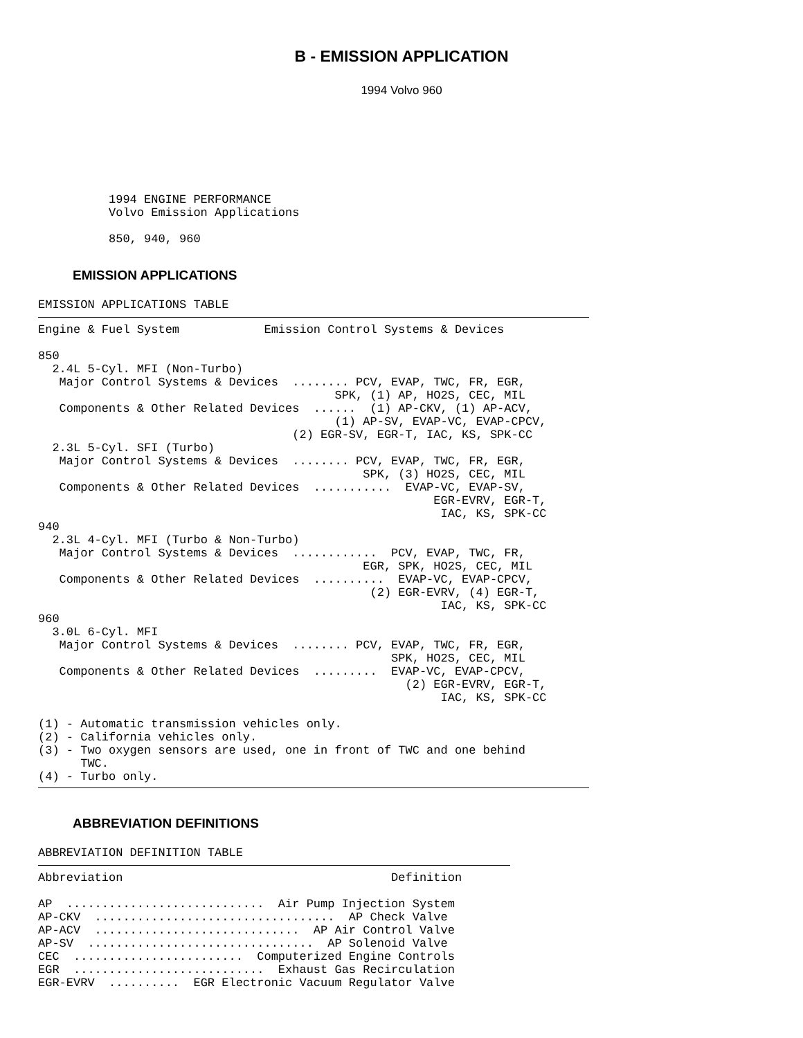B - EMISSION APPLICATION
1994 Volvo 960
1994 ENGINE PERFORMANCE
Volvo Emission Applications

850, 940, 960
EMISSION APPLICATIONS
EMISSION APPLICATIONS TABLE
Engine & Fuel System            Emission Control Systems & Devices

850
  2.4L 5-Cyl. MFI (Non-Turbo)
   Major Control Systems & Devices  ........ PCV, EVAP, TWC, FR, EGR,
                                          SPK, (1) AP, HO2S, CEC, MIL
   Components & Other Related Devices  ......  (1) AP-CKV, (1) AP-ACV,
                                          (1) AP-SV, EVAP-VC, EVAP-CPCV,
                                    (2) EGR-SV, EGR-T, IAC, KS, SPK-CC
  2.3L 5-Cyl. SFI (Turbo)
   Major Control Systems & Devices  ........ PCV, EVAP, TWC, FR, EGR,
                                              SPK, (3) HO2S, CEC, MIL
   Components & Other Related Devices  ...........  EVAP-VC, EVAP-SV,
                                                        EGR-EVRV, EGR-T,
                                                         IAC, KS, SPK-CC
940
  2.3L 4-Cyl. MFI (Turbo & Non-Turbo)
   Major Control Systems & Devices  ............  PCV, EVAP, TWC, FR,
                                              EGR, SPK, HO2S, CEC, MIL
   Components & Other Related Devices  ..........  EVAP-VC, EVAP-CPCV,
                                               (2) EGR-EVRV, (4) EGR-T,
                                                         IAC, KS, SPK-CC
960
  3.0L 6-Cyl. MFI
   Major Control Systems & Devices  ........ PCV, EVAP, TWC, FR, EGR,
                                                  SPK, HO2S, CEC, MIL
   Components & Other Related Devices  .........  EVAP-VC, EVAP-CPCV,
                                                    (2) EGR-EVRV, EGR-T,
                                                         IAC, KS, SPK-CC

(1) - Automatic transmission vehicles only.
(2) - California vehicles only.
(3) - Two oxygen sensors are used, one in front of TWC and one behind
      TWC.
(4) - Turbo only.
ABBREVIATION DEFINITIONS
ABBREVIATION DEFINITION TABLE
Abbreviation                                      Definition

AP  ............................  Air Pump Injection System
AP-CKV  ..................................  AP Check Valve
AP-ACV  .............................  AP Air Control Valve
AP-SV  ................................  AP Solenoid Valve
CEC  ........................  Computerized Engine Controls
EGR  ...........................  Exhaust Gas Recirculation
EGR-EVRV  ..........  EGR Electronic Vacuum Regulator Valve